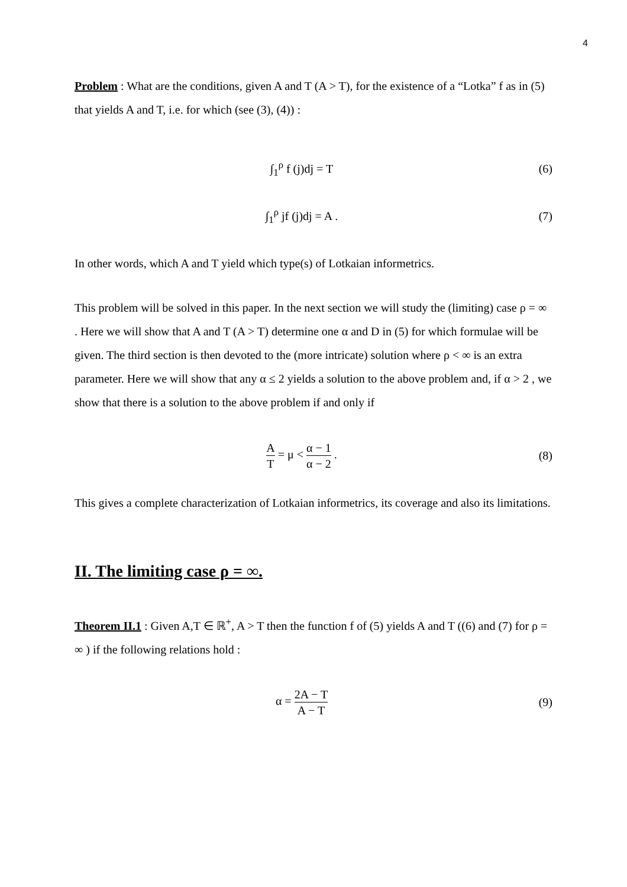4
Problem : What are the conditions, given A and T (A > T), for the existence of a “Lotka” f as in (5) that yields A and T, i.e. for which (see (3), (4)) :
∫<sub>1</sub><sup>ρ</sup> f (j)dj = T (6)
∫<sub>1</sub><sup>ρ</sup> jf (j)dj = A . (7)
In other words, which A and T yield which type(s) of Lotkaian informetrics.
This problem will be solved in this paper. In the next section we will study the (limiting) case ρ = ∞ . Here we will show that A and T (A > T) determine one α and D in (5) for which formulae will be given. The third section is then devoted to the (more intricate) solution where ρ < ∞ is an extra parameter. Here we will show that any α ≤ 2 yields a solution to the above problem and, if α > 2 , we show that there is a solution to the above problem if and only if
A T = μ < α − 1 α − 2 . (8)
This gives a complete characterization of Lotkaian informetrics, its coverage and also its limitations.
II. The limiting case ρ = ∞.
Theorem II.1 : Given A,T ∈ ℝ<sup>+</sup>, A > T then the function f of (5) yields A and T ((6) and (7) for ρ = ∞ ) if the following relations hold :
α = 2A − T A − T
(9)